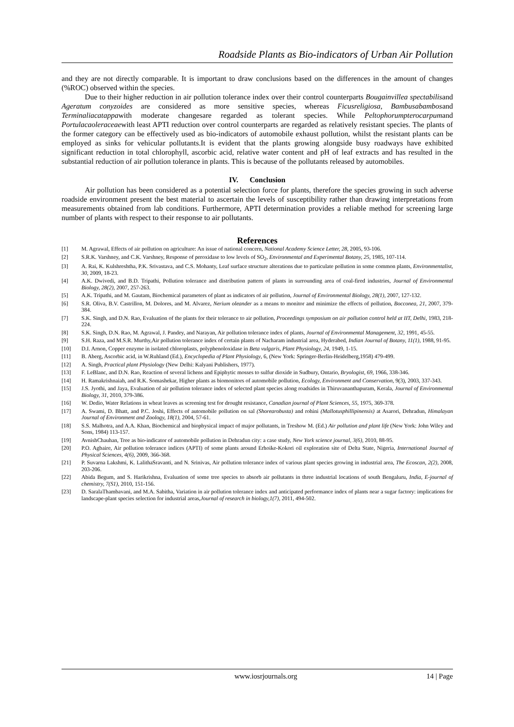Roadside Plants as Bio-indicators of Urban Air Pollution
and they are not directly comparable. It is important to draw conclusions based on the differences in the amount of changes (%ROC) observed within the species.
Due to their higher reduction in air pollution tolerance index over their control counterparts Bougainvillea spectabilisand Ageratum conyzoides are considered as more sensitive species, whereas Ficusreligiosa, Bambusabambosand Terminaliacatappawith moderate changesare regarded as tolerant species. While Peltophorumpterocarpumand Portulacaoleraceaewith least APTI reduction over control counterparts are regarded as relatively resistant species. The plants of the former category can be effectively used as bio-indicators of automobile exhaust pollution, whilst the resistant plants can be employed as sinks for vehicular pollutants.It is evident that the plants growing alongside busy roadways have exhibited significant reduction in total chlorophyll, ascorbic acid, relative water content and pH of leaf extracts and has resulted in the substantial reduction of air pollution tolerance in plants. This is because of the pollutants released by automobiles.
IV. Conclusion
Air pollution has been considered as a potential selection force for plants, therefore the species growing in such adverse roadside environment present the best material to ascertain the levels of susceptibility rather than drawing interpretations from measurements obtained from lab conditions. Furthermore, APTI determination provides a reliable method for screening large number of plants with respect to their response to air pollutants.
References
[1] M. Agrawal, Effects of air pollution on agriculture: An issue of national concern, National Academy Science Letter, 28, 2005, 93-106.
[2] S.R.K. Varshney, and C.K. Varshney, Response of peroxidase to low levels of SO<sub>2</sub>, Environmental and Experimental Botany, 25, 1985, 107-114.
[3] A. Rai, K. Kulshreshtha, P.K. Srivastava, and C.S. Mohanty, Leaf surface structure alterations due to particulate pollution in some common plants, Environmentalist, 30, 2009, 18-23.
[4] A.K. Dwivedi, and B.D. Tripathi, Pollution tolerance and distribution pattern of plants in surrounding area of coal-fired industries, Journal of Environmental Biology, 28(2), 2007, 257-263.
[5] A.K. Tripathi, and M. Gautam, Biochemical parameters of plant as indicators of air pollution, Journal of Environmental Biology, 28(1), 2007, 127-132.
[6] S.R. Oliva, B.V. Castrillon, M. Dolores, and M. Alvarez, Nerium oleander as a means to monitor and minimize the effects of pollution, Bocconea, 21, 2007, 379-384.
[7] S.K. Singh, and D.N. Rao, Evaluation of the plants for their tolerance to air pollution, Proceedings symposium on air pollution control held at IIT, Delhi, 1983, 218-224.
[8] S.K. Singh, D.N. Rao, M. Agrawal, J. Pandey, and Narayan, Air pollution tolerance index of plants, Journal of Environmental Management, 32, 1991, 45-55.
[9] S.H. Raza, and M.S.R. Murthy,Air pollution tolerance index of certain plants of Nacharam industrial area, Hyderabed, Indian Journal of Botany, 11(1), 1988, 91-95.
[10] D.I. Arnon, Copper enzyme in isolated chloroplasts, polyphenoloxidase in Beta vulgaris, Plant Physiology, 24, 1949, 1-15.
[11] B. Aberg, Ascorbic acid, in W.Ruhland (Ed.), Encyclopedia of Plant Physiology, 6, (New York: Springer-Berlin-Heidelberg,1958) 479-499.
[12] A. Singh, Practical plant Physiology (New Delhi: Kalyani Publishers, 1977).
[13] F. LeBlanc, and D.N. Rao, Reaction of several lichens and Epiphytic mosses to sulfur dioxide in Sudbury, Ontario, Bryologist, 69, 1966, 338-346.
[14] H. Ramakrishnaiah, and R.K. Somashekar, Higher plants as biomonitors of automobile pollution, Ecology, Environment and Conservation, 9(3), 2003, 337-343.
[15] J.S. Jyothi, and Jaya, Evaluation of air pollution tolerance index of selected plant species along roadsides in Thiruvananthapuram, Kerala, Journal of Environmental Biology, 31, 2010, 379-386.
[16] W. Dedio, Water Relations in wheat leaves as screening test for drought resistance, Canadian journal of Plant Sciences, 55, 1975, 369-378.
[17] A. Swami, D. Bhatt, and P.C. Joshi, Effects of automobile pollution on sal (Shorearobusta) and rohini (Mallotusphillipinensis) at Asarori, Dehradun, Himalayan Journal of Environment and Zoology, 18(1), 2004, 57-61.
[18] S.S. Malhotra, and A.A. Khan, Biochemical and biophysical impact of major pollutants, in Treshow M. (Ed.) Air pollution and plant life (New York: John Wiley and Sons, 1984) 113-157.
[19] AvnishChauhan, Tree as bio-indicator of automobile pollution in Dehradun city: a case study, New York science journal, 3(6), 2010, 88-95.
[20] P.O. Agbaire, Air pollution tolerance indices (APTI) of some plants around Erhoike-Kokori oil exploration site of Delta State, Nigeria, International Journal of Physical Sciences, 4(6), 2009, 366-368.
[21] P. Suvarna Lakshmi, K. LalithaSravanti, and N. Srinivas, Air pollution tolerance index of various plant species growing in industrial area, The Ecoscan, 2(2), 2008, 203-206.
[22] Abida Begum, and S. Harikrishna, Evaluation of some tree species to absorb air pollutants in three industrial locations of south Bengaluru, India, E-journal of chemistry, 7(S1), 2010, 151-156.
[23] D. SaralaThambavani, and M.A. Sabitha, Variation in air pollution tolerance index and anticipated performance index of plants near a sugar factory: implications for landscape-plant species selection for industrial areas,Journal of research in biology,1(7), 2011, 494-502.
www.iosrjournals.org 14 | Page